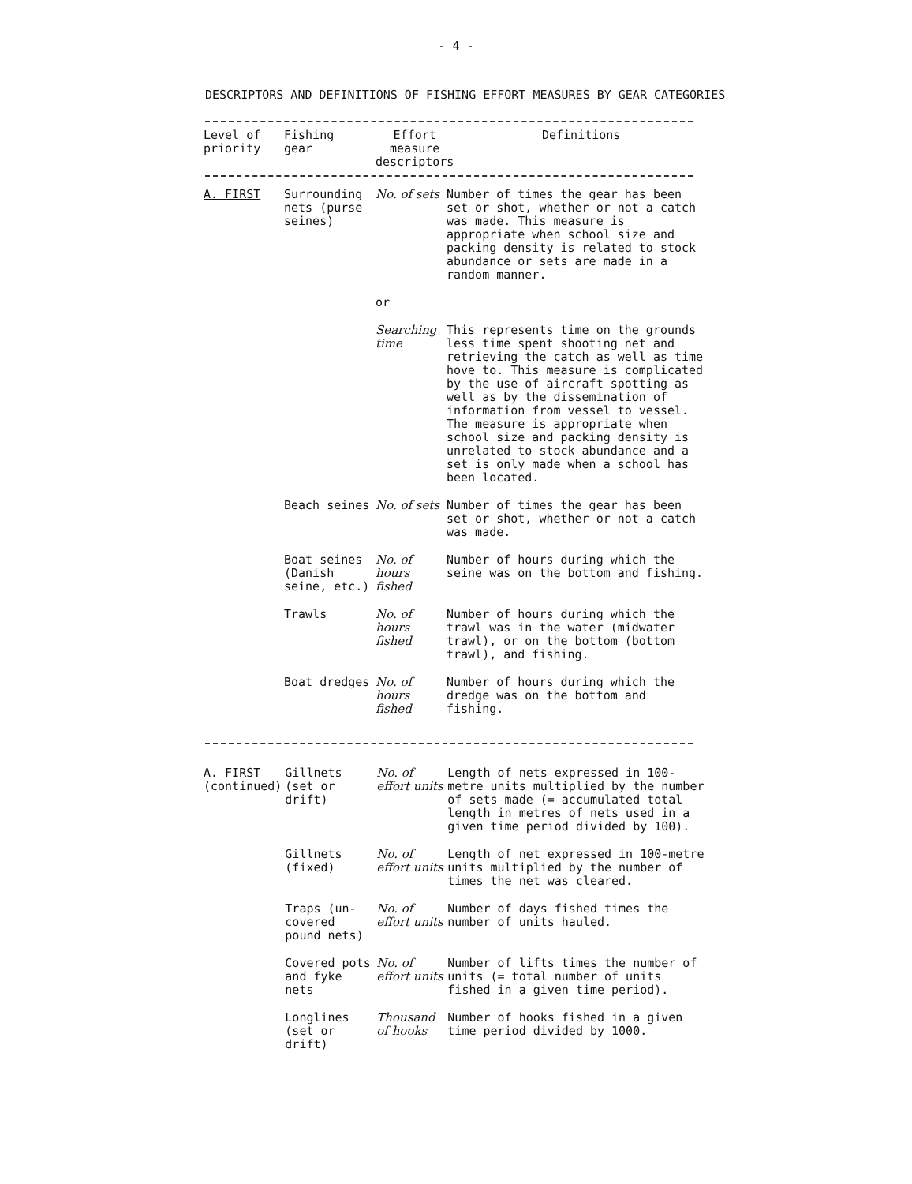- 4 -
DESCRIPTORS AND DEFINITIONS OF FISHING EFFORT MEASURES BY GEAR CATEGORIES
| Level of priority | Fishing gear | Effort measure descriptors | Definitions |
| --- | --- | --- | --- |
| A. FIRST | Surrounding nets (purse seines) | No. of sets | Number of times the gear has been set or shot, whether or not a catch was made. This measure is appropriate when school size and packing density is related to stock abundance or sets are made in a random manner. |
| | | or | |
| | | Searching time | This represents time on the grounds less time spent shooting net and retrieving the catch as well as time hove to. This measure is complicated by the use of aircraft spotting as well as by the dissemination of information from vessel to vessel. The measure is appropriate when school size and packing density is unrelated to stock abundance and a set is only made when a school has been located. |
| | Beach seines | No. of sets | Number of times the gear has been set or shot, whether or not a catch was made. |
| | Boat seines (Danish seine, etc.) | No. of hours fished | Number of hours during which the seine was on the bottom and fishing. |
| | Trawls | No. of hours fished | Number of hours during which the trawl was in the water (midwater trawl), or on the bottom (bottom trawl), and fishing. |
| | Boat dredges | No. of hours fished | Number of hours during which the dredge was on the bottom and fishing. |
| A. FIRST (continued) | Gillnets (set or drift) | No. of effort units | Length of nets expressed in 100-metre units multiplied by the number of sets made (= accumulated total length in metres of nets used in a given time period divided by 100). |
| | Gillnets (fixed) | No. of effort units | Length of net expressed in 100-metre units multiplied by the number of times the net was cleared. |
| | Traps (un-covered pound nets) | No. of effort units | Number of days fished times the number of units hauled. |
| | Covered pots and fyke nets | No. of effort units | Number of lifts times the number of units (= total number of units fished in a given time period). |
| | Longlines (set or drift) | Thousand of hooks | Number of hooks fished in a given time period divided by 1000. |